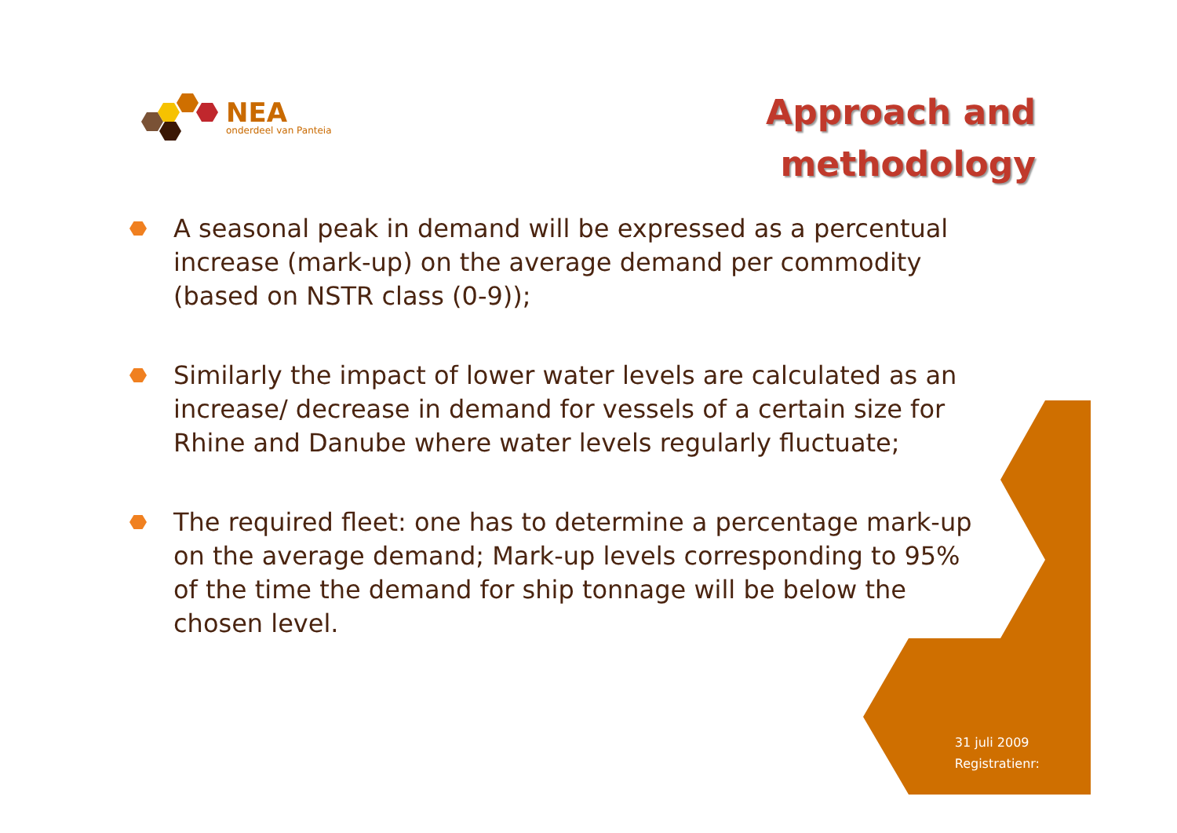NEA
onderdeel van Panteia
Approach and
methodology
A seasonal peak in demand will be expressed as a percentual increase (mark-up) on the average demand per commodity (based on NSTR class (0-9));
Similarly the impact of lower water levels are calculated as an increase/ decrease in demand for vessels of a certain size for Rhine and Danube where water levels regularly fluctuate;
The required fleet: one has to determine a percentage mark-up on the average demand; Mark-up levels corresponding to 95% of the time the demand for ship tonnage will be below the chosen level.
31 juli 2009
Registratienr: